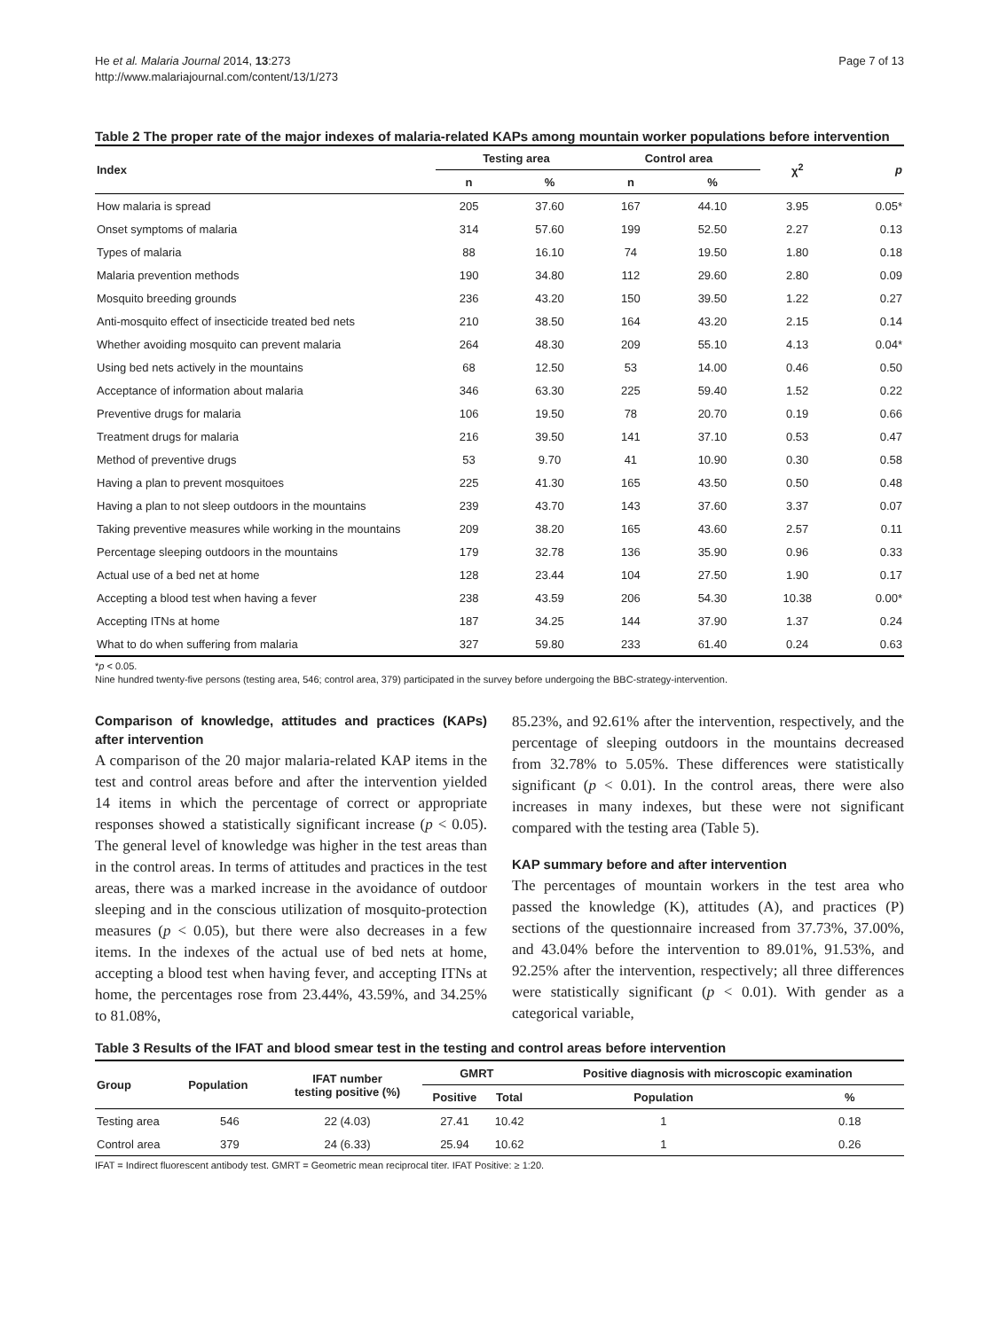He et al. Malaria Journal 2014, 13:273
http://www.malariajournal.com/content/13/1/273
Page 7 of 13
Table 2 The proper rate of the major indexes of malaria-related KAPs among mountain worker populations before intervention
| Index | Testing area | | Control area | | χ<sup>2</sup> | p |
| --- | --- | --- | --- | --- | --- | --- |
| | n | % | n | % | | |
| How malaria is spread | 205 | 37.60 | 167 | 44.10 | 3.95 | 0.05* |
| Onset symptoms of malaria | 314 | 57.60 | 199 | 52.50 | 2.27 | 0.13 |
| Types of malaria | 88 | 16.10 | 74 | 19.50 | 1.80 | 0.18 |
| Malaria prevention methods | 190 | 34.80 | 112 | 29.60 | 2.80 | 0.09 |
| Mosquito breeding grounds | 236 | 43.20 | 150 | 39.50 | 1.22 | 0.27 |
| Anti-mosquito effect of insecticide treated bed nets | 210 | 38.50 | 164 | 43.20 | 2.15 | 0.14 |
| Whether avoiding mosquito can prevent malaria | 264 | 48.30 | 209 | 55.10 | 4.13 | 0.04* |
| Using bed nets actively in the mountains | 68 | 12.50 | 53 | 14.00 | 0.46 | 0.50 |
| Acceptance of information about malaria | 346 | 63.30 | 225 | 59.40 | 1.52 | 0.22 |
| Preventive drugs for malaria | 106 | 19.50 | 78 | 20.70 | 0.19 | 0.66 |
| Treatment drugs for malaria | 216 | 39.50 | 141 | 37.10 | 0.53 | 0.47 |
| Method of preventive drugs | 53 | 9.70 | 41 | 10.90 | 0.30 | 0.58 |
| Having a plan to prevent mosquitoes | 225 | 41.30 | 165 | 43.50 | 0.50 | 0.48 |
| Having a plan to not sleep outdoors in the mountains | 239 | 43.70 | 143 | 37.60 | 3.37 | 0.07 |
| Taking preventive measures while working in the mountains | 209 | 38.20 | 165 | 43.60 | 2.57 | 0.11 |
| Percentage sleeping outdoors in the mountains | 179 | 32.78 | 136 | 35.90 | 0.96 | 0.33 |
| Actual use of a bed net at home | 128 | 23.44 | 104 | 27.50 | 1.90 | 0.17 |
| Accepting a blood test when having a fever | 238 | 43.59 | 206 | 54.30 | 10.38 | 0.00* |
| Accepting ITNs at home | 187 | 34.25 | 144 | 37.90 | 1.37 | 0.24 |
| What to do when suffering from malaria | 327 | 59.80 | 233 | 61.40 | 0.24 | 0.63 |
*p < 0.05.
Nine hundred twenty-five persons (testing area, 546; control area, 379) participated in the survey before undergoing the BBC-strategy-intervention.
Comparison of knowledge, attitudes and practices (KAPs) after intervention
A comparison of the 20 major malaria-related KAP items in the test and control areas before and after the intervention yielded 14 items in which the percentage of correct or appropriate responses showed a statistically significant increase (p < 0.05). The general level of knowledge was higher in the test areas than in the control areas. In terms of attitudes and practices in the test areas, there was a marked increase in the avoidance of outdoor sleeping and in the conscious utilization of mosquito-protection measures (p < 0.05), but there were also decreases in a few items. In the indexes of the actual use of bed nets at home, accepting a blood test when having fever, and accepting ITNs at home, the percentages rose from 23.44%, 43.59%, and 34.25% to 81.08%,
85.23%, and 92.61% after the intervention, respectively, and the percentage of sleeping outdoors in the mountains decreased from 32.78% to 5.05%. These differences were statistically significant (p < 0.01). In the control areas, there were also increases in many indexes, but these were not significant compared with the testing area (Table 5).
KAP summary before and after intervention
The percentages of mountain workers in the test area who passed the knowledge (K), attitudes (A), and practices (P) sections of the questionnaire increased from 37.73%, 37.00%, and 43.04% before the intervention to 89.01%, 91.53%, and 92.25% after the intervention, respectively; all three differences were statistically significant (p < 0.01). With gender as a categorical variable,
Table 3 Results of the IFAT and blood smear test in the testing and control areas before intervention
| Group | Population | IFAT number testing positive (%) | GMRT | | Positive diagnosis with microscopic examination | |
| --- | --- | --- | --- | --- | --- | --- |
| | | | Positive | Total | Population | % |
| Testing area | 546 | 22 (4.03) | 27.41 | 10.42 | 1 | 0.18 |
| Control area | 379 | 24 (6.33) | 25.94 | 10.62 | 1 | 0.26 |
IFAT = Indirect fluorescent antibody test. GMRT = Geometric mean reciprocal titer. IFAT Positive: ≥ 1:20.